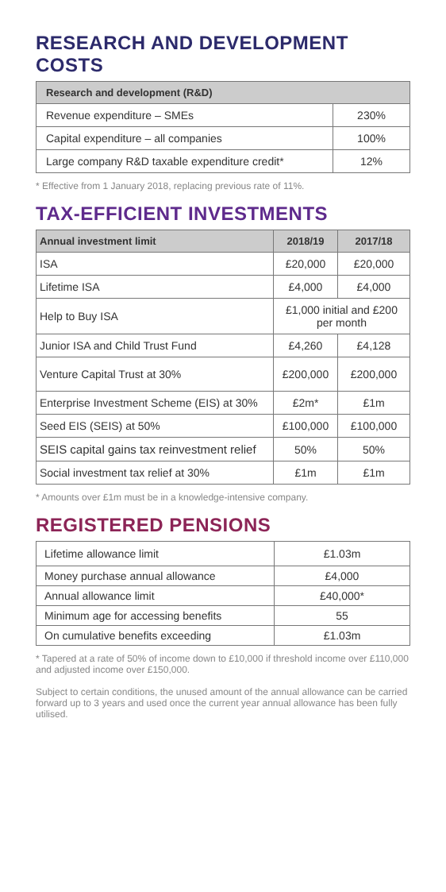RESEARCH AND DEVELOPMENT COSTS
| Research and development (R&D) | |
| --- | --- |
| Revenue expenditure – SMEs | 230% |
| Capital expenditure – all companies | 100% |
| Large company R&D taxable expenditure credit* | 12% |
* Effective from 1 January 2018, replacing previous rate of 11%.
TAX-EFFICIENT INVESTMENTS
| Annual investment limit | 2018/19 | 2017/18 |
| --- | --- | --- |
| ISA | £20,000 | £20,000 |
| Lifetime ISA | £4,000 | £4,000 |
| Help to Buy ISA | £1,000 initial and £200 per month | |
| Junior ISA and Child Trust Fund | £4,260 | £4,128 |
| Venture Capital Trust at 30% | £200,000 | £200,000 |
| Enterprise Investment Scheme (EIS) at 30% | £2m* | £1m |
| Seed EIS (SEIS) at 50% | £100,000 | £100,000 |
| SEIS capital gains tax reinvestment relief | 50% | 50% |
| Social investment tax relief at 30% | £1m | £1m |
* Amounts over £1m must be in a knowledge-intensive company.
REGISTERED PENSIONS
| Lifetime allowance limit | £1.03m |
| Money purchase annual allowance | £4,000 |
| Annual allowance limit | £40,000* |
| Minimum age for accessing benefits | 55 |
| On cumulative benefits exceeding | £1.03m |
* Tapered at a rate of 50% of income down to £10,000 if threshold income over £110,000 and adjusted income over £150,000.
Subject to certain conditions, the unused amount of the annual allowance can be carried forward up to 3 years and used once the current year annual allowance has been fully utilised.